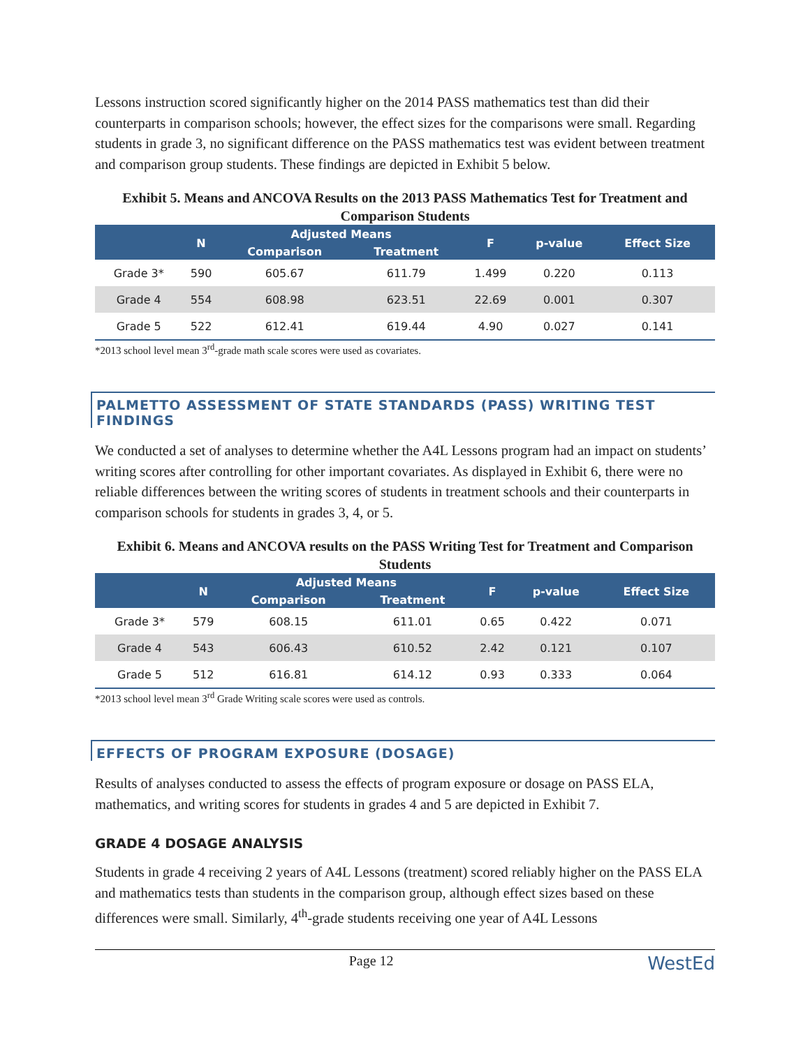Lessons instruction scored significantly higher on the 2014 PASS mathematics test than did their counterparts in comparison schools; however, the effect sizes for the comparisons were small. Regarding students in grade 3, no significant difference on the PASS mathematics test was evident between treatment and comparison group students. These findings are depicted in Exhibit 5 below.
Exhibit 5. Means and ANCOVA Results on the 2013 PASS Mathematics Test for Treatment and Comparison Students
| | N | Adjusted Means | | F | p-value | Effect Size |
| --- | --- | --- | --- | --- | --- | --- |
| | | Comparison | Treatment | | | |
| Grade 3* | 590 | 605.67 | 611.79 | 1.499 | 0.220 | 0.113 |
| Grade 4 | 554 | 608.98 | 623.51 | 22.69 | 0.001 | 0.307 |
| Grade 5 | 522 | 612.41 | 619.44 | 4.90 | 0.027 | 0.141 |
*2013 school level mean 3<sup>rd</sup>-grade math scale scores were used as covariates.
PALMETTO ASSESSMENT OF STATE STANDARDS (PASS) WRITING TEST FINDINGS
We conducted a set of analyses to determine whether the A4L Lessons program had an impact on students’ writing scores after controlling for other important covariates. As displayed in Exhibit 6, there were no reliable differences between the writing scores of students in treatment schools and their counterparts in comparison schools for students in grades 3, 4, or 5.
Exhibit 6. Means and ANCOVA results on the PASS Writing Test for Treatment and Comparison Students
| | N | Adjusted Means | | F | p-value | Effect Size |
| --- | --- | --- | --- | --- | --- | --- |
| | | Comparison | Treatment | | | |
| Grade 3* | 579 | 608.15 | 611.01 | 0.65 | 0.422 | 0.071 |
| Grade 4 | 543 | 606.43 | 610.52 | 2.42 | 0.121 | 0.107 |
| Grade 5 | 512 | 616.81 | 614.12 | 0.93 | 0.333 | 0.064 |
*2013 school level mean 3<sup>rd</sup> Grade Writing scale scores were used as controls.
EFFECTS OF PROGRAM EXPOSURE (DOSAGE)
Results of analyses conducted to assess the effects of program exposure or dosage on PASS ELA, mathematics, and writing scores for students in grades 4 and 5 are depicted in Exhibit 7.
GRADE 4 DOSAGE ANALYSIS
Students in grade 4 receiving 2 years of A4L Lessons (treatment) scored reliably higher on the PASS ELA and mathematics tests than students in the comparison group, although effect sizes based on these differences were small. Similarly, 4<sup>th</sup>-grade students receiving one year of A4L Lessons
Page 12 WestEd